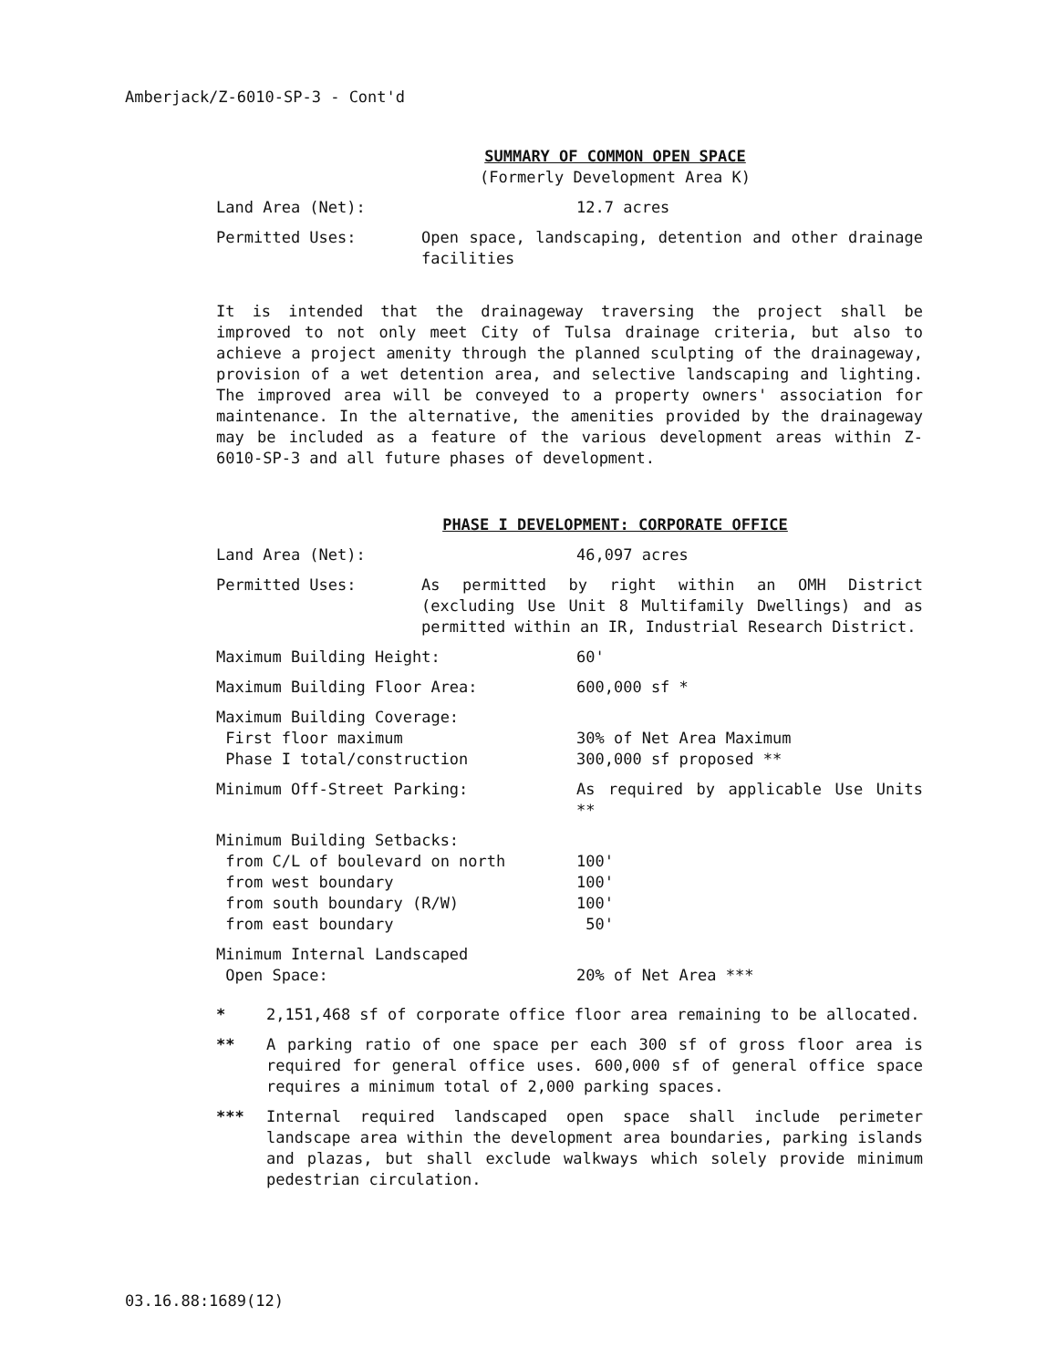Amberjack/Z-6010-SP-3 - Cont'd
SUMMARY OF COMMON OPEN SPACE
(Formerly Development Area K)
Land Area (Net): 12.7 acres
Permitted Uses: Open space, landscaping, detention and other drainage facilities
It is intended that the drainageway traversing the project shall be improved to not only meet City of Tulsa drainage criteria, but also to achieve a project amenity through the planned sculpting of the drainageway, provision of a wet detention area, and selective landscaping and lighting. The improved area will be conveyed to a property owners' association for maintenance. In the alternative, the amenities provided by the drainageway may be included as a feature of the various development areas within Z-6010-SP-3 and all future phases of development.
PHASE I DEVELOPMENT: CORPORATE OFFICE
Land Area (Net): 46,097 acres
Permitted Uses: As permitted by right within an OMH District (excluding Use Unit 8 Multifamily Dwellings) and as permitted within an IR, Industrial Research District.
Maximum Building Height: 60'
Maximum Building Floor Area: 600,000 sf *
Maximum Building Coverage:
First floor maximum
Phase I total/construction
30% of Net Area Maximum
300,000 sf proposed **
Minimum Off-Street Parking: As required by applicable Use Units **
Minimum Building Setbacks:
from C/L of boulevard on north
from west boundary
from south boundary (R/W)
from east boundary
100'
100'
100'
50'
Minimum Internal Landscaped
Open Space:
20% of Net Area ***
* 2,151,468 sf of corporate office floor area remaining to be allocated.
** A parking ratio of one space per each 300 sf of gross floor area is required for general office uses. 600,000 sf of general office space requires a minimum total of 2,000 parking spaces.
*** Internal required landscaped open space shall include perimeter landscape area within the development area boundaries, parking islands and plazas, but shall exclude walkways which solely provide minimum pedestrian circulation.
03.16.88:1689(12)